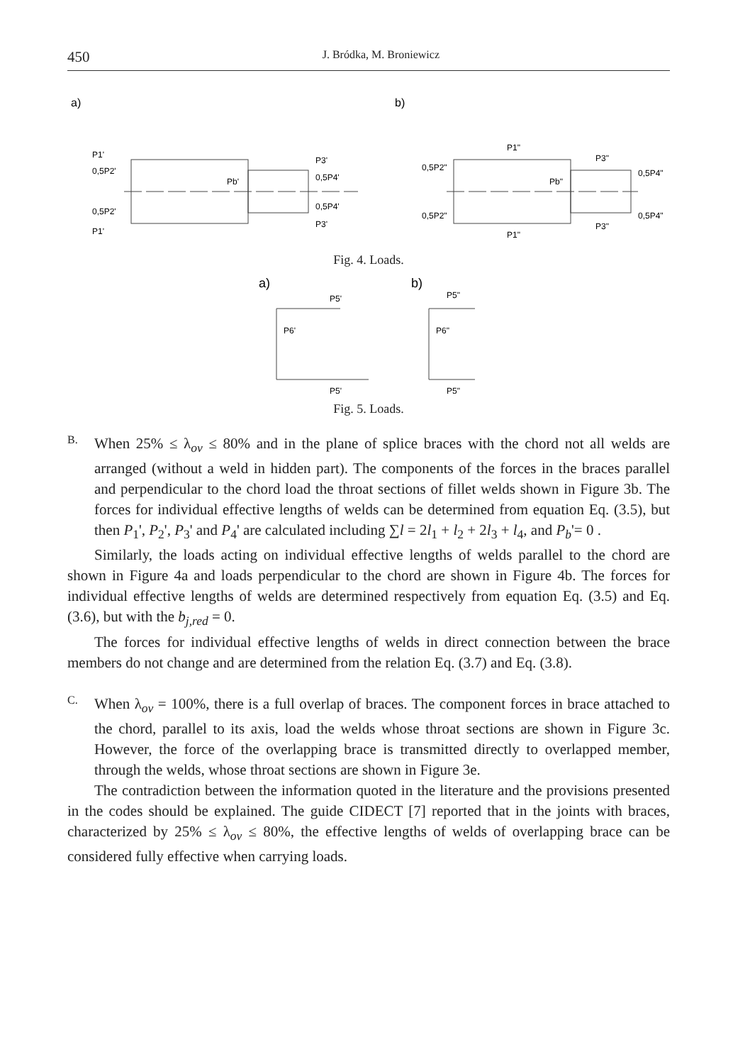450 J. Bródka, M. Broniewicz
a)
b)
P1'
0,5P2'
0,5P2'
P1'
Pb'
P3'
0,5P4'
0,5P4'
P3'
P1"
0,5P2"
0,5P2"
P1"
Pb"
P3"
0,5P4"
0,5P4"
P3"
Fig. 4. Loads.
a)
b)
P5'
P6'
P5'
P5"
P6"
P5"
Fig. 5. Loads.
B.
When 25% ≤ λ<sub>ov</sub> ≤ 80% and in the plane of splice braces with the chord not all welds are arranged (without a weld in hidden part). The components of the forces in the braces parallel and perpendicular to the chord load the throat sections of fillet welds shown in Figure 3b. The forces for individual effective lengths of welds can be determined from equation Eq. (3.5), but then P<sub>1</sub>', P<sub>2</sub>', P<sub>3</sub>' and P<sub>4</sub>' are calculated including ∑l = 2l<sub>1</sub> + l<sub>2</sub> + 2l<sub>3</sub> + l<sub>4</sub>, and P<sub>b</sub>'= 0 .
Similarly, the loads acting on individual effective lengths of welds parallel to the chord are shown in Figure 4a and loads perpendicular to the chord are shown in Figure 4b. The forces for individual effective lengths of welds are determined respectively from equation Eq. (3.5) and Eq. (3.6), but with the b<sub>j,red</sub> = 0.
The forces for individual effective lengths of welds in direct connection between the brace members do not change and are determined from the relation Eq. (3.7) and Eq. (3.8).
C.
When λ<sub>ov</sub> = 100%, there is a full overlap of braces. The component forces in brace attached to the chord, parallel to its axis, load the welds whose throat sections are shown in Figure 3c. However, the force of the overlapping brace is transmitted directly to overlapped member, through the welds, whose throat sections are shown in Figure 3e.
The contradiction between the information quoted in the literature and the provisions presented in the codes should be explained. The guide CIDECT [7] reported that in the joints with braces, characterized by 25% ≤ λ<sub>ov</sub> ≤ 80%, the effective lengths of welds of overlapping brace can be considered fully effective when carrying loads.